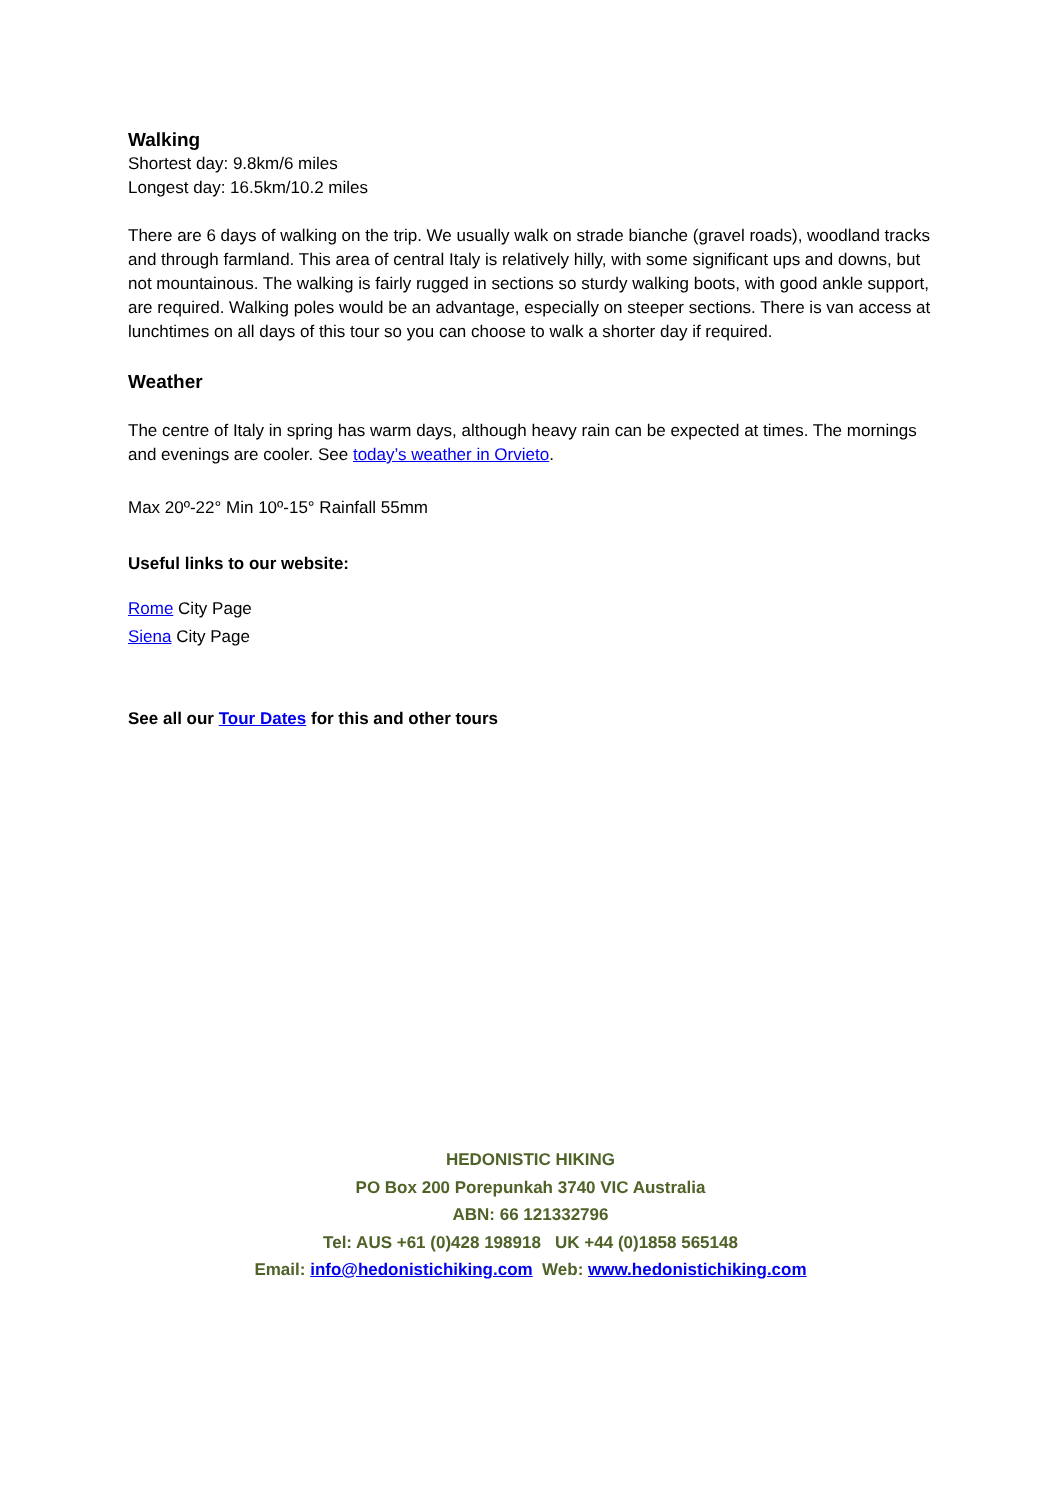Walking
Shortest day: 9.8km/6 miles
Longest day: 16.5km/10.2 miles
There are 6 days of walking on the trip. We usually walk on strade bianche (gravel roads), woodland tracks and through farmland. This area of central Italy is relatively hilly, with some significant ups and downs, but not mountainous. The walking is fairly rugged in sections so sturdy walking boots, with good ankle support, are required. Walking poles would be an advantage, especially on steeper sections. There is van access at lunchtimes on all days of this tour so you can choose to walk a shorter day if required.
Weather
The centre of Italy in spring has warm days, although heavy rain can be expected at times. The mornings and evenings are cooler. See today’s weather in Orvieto.
Max 20º-22° Min 10º-15° Rainfall 55mm
Useful links to our website:
Rome City Page
Siena City Page
See all our Tour Dates for this and other tours
HEDONISTIC HIKING
PO Box 200 Porepunkah 3740 VIC Australia
ABN: 66 121332796
Tel: AUS +61 (0)428 198918 UK +44 (0)1858 565148
Email: info@hedonistichiking.com Web: www.hedonistichiking.com